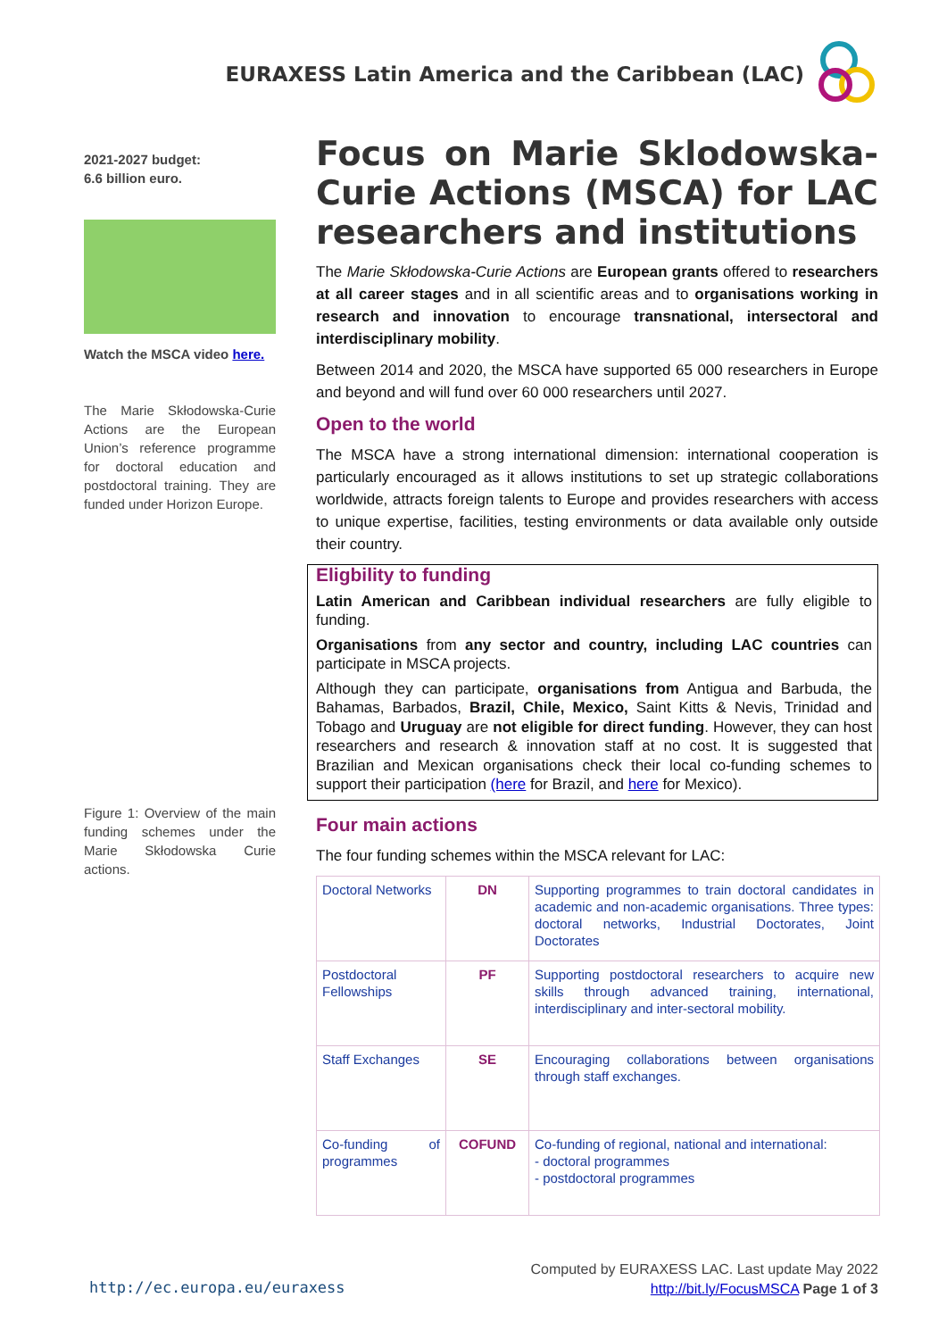EURAXESS Latin America and the Caribbean (LAC)
2021-2027 budget:
6.6 billion euro.
Watch the MSCA video here.
The Marie Skłodowska-Curie Actions are the European Union’s reference programme for doctoral education and postdoctoral training. They are funded under Horizon Europe.
Figure 1: Overview of the main funding schemes under the Marie Skłodowska Curie actions.
Focus on Marie Sklodowska-Curie Actions (MSCA) for LAC researchers and institutions
The Marie Skłodowska-Curie Actions are European grants offered to researchers at all career stages and in all scientific areas and to organisations working in research and innovation to encourage transnational, intersectoral and interdisciplinary mobility.
Between 2014 and 2020, the MSCA have supported 65 000 researchers in Europe and beyond and will fund over 60 000 researchers until 2027.
Open to the world
The MSCA have a strong international dimension: international cooperation is particularly encouraged as it allows institutions to set up strategic collaborations worldwide, attracts foreign talents to Europe and provides researchers with access to unique expertise, facilities, testing environments or data available only outside their country.
Eligbility to funding
Latin American and Caribbean individual researchers are fully eligible to funding.
Organisations from any sector and country, including LAC countries can participate in MSCA projects.
Although they can participate, organisations from Antigua and Barbuda, the Bahamas, Barbados, Brazil, Chile, Mexico, Saint Kitts & Nevis, Trinidad and Tobago and Uruguay are not eligible for direct funding. However, they can host researchers and research & innovation staff at no cost. It is suggested that Brazilian and Mexican organisations check their local co-funding schemes to support their participation (here for Brazil, and here for Mexico).
Four main actions
The four funding schemes within the MSCA relevant for LAC:
| Doctoral Networks | DN | Supporting programmes to train doctoral candidates in academic and non-academic organisations. Three types: doctoral networks, Industrial Doctorates, Joint Doctorates |
| Postdoctoral Fellowships | PF | Supporting postdoctoral researchers to acquire new skills through advanced training, international, interdisciplinary and inter-sectoral mobility. |
| Staff Exchanges | SE | Encouraging collaborations between organisations through staff exchanges. |
| Co-funding of programmes | COFUND | Co-funding of regional, national and international: - doctoral programmes - postdoctoral programmes |
http://ec.europa.eu/euraxess
Computed by EURAXESS LAC. Last update May 2022
http://bit.ly/FocusMSCA Page 1 of 3